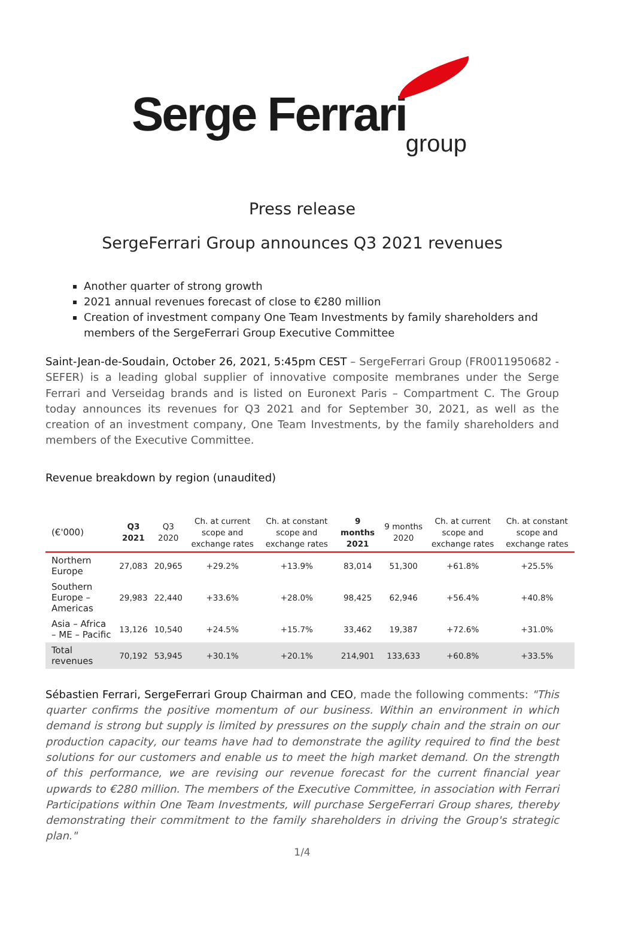Serge Ferrari
group
Press release
SergeFerrari Group announces Q3 2021 revenues
Another quarter of strong growth
2021 annual revenues forecast of close to €280 million
Creation of investment company One Team Investments by family shareholders and members of the SergeFerrari Group Executive Committee
Saint-Jean-de-Soudain, October 26, 2021, 5:45pm CEST – SergeFerrari Group (FR0011950682 - SEFER) is a leading global supplier of innovative composite membranes under the Serge Ferrari and Verseidag brands and is listed on Euronext Paris – Compartment C. The Group today announces its revenues for Q3 2021 and for September 30, 2021, as well as the creation of an investment company, One Team Investments, by the family shareholders and members of the Executive Committee.
Revenue breakdown by region (unaudited)
| (€'000) | Q3 2021 | Q3 2020 | Ch. at current scope and exchange rates | Ch. at constant scope and exchange rates | 9 months 2021 | 9 months 2020 | Ch. at current scope and exchange rates | Ch. at constant scope and exchange rates |
| --- | --- | --- | --- | --- | --- | --- | --- | --- |
| Northern Europe | 27,083 | 20,965 | +29.2% | +13.9% | 83,014 | 51,300 | +61.8% | +25.5% |
| Southern Europe – Americas | 29,983 | 22,440 | +33.6% | +28.0% | 98,425 | 62,946 | +56.4% | +40.8% |
| Asia – Africa – ME – Pacific | 13,126 | 10,540 | +24.5% | +15.7% | 33,462 | 19,387 | +72.6% | +31.0% |
| Total revenues | 70,192 | 53,945 | +30.1% | +20.1% | 214,901 | 133,633 | +60.8% | +33.5% |
Sébastien Ferrari, SergeFerrari Group Chairman and CEO, made the following comments: "This quarter confirms the positive momentum of our business. Within an environment in which demand is strong but supply is limited by pressures on the supply chain and the strain on our production capacity, our teams have had to demonstrate the agility required to find the best solutions for our customers and enable us to meet the high market demand. On the strength of this performance, we are revising our revenue forecast for the current financial year upwards to €280 million. The members of the Executive Committee, in association with Ferrari Participations within One Team Investments, will purchase SergeFerrari Group shares, thereby demonstrating their commitment to the family shareholders in driving the Group's strategic plan."
1/4